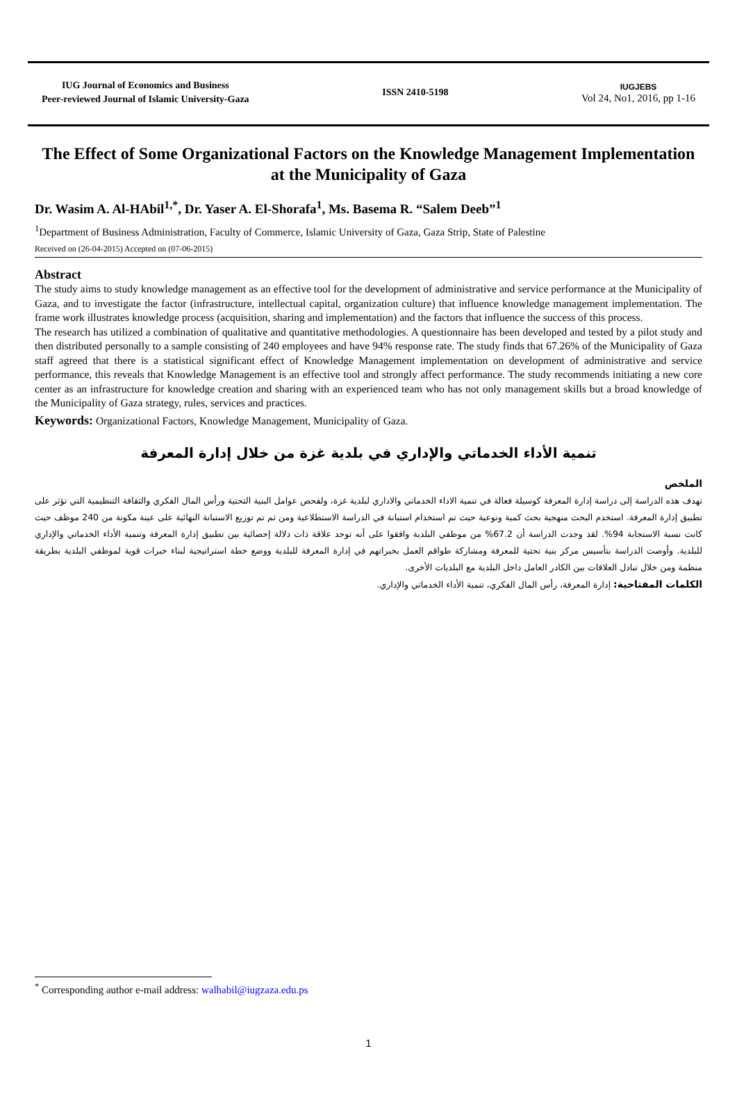IUG Journal of Economics and Business
Peer-reviewed Journal of Islamic University-Gaza
ISSN 2410-5198
IUGJEBS
Vol 24, No1, 2016, pp 1-16
The Effect of Some Organizational Factors on the Knowledge Management Implementation at the Municipality of Gaza
Dr. Wasim A. Al-HAbil<sup>1,*</sup>, Dr. Yaser A. El-Shorafa<sup>1</sup>, Ms. Basema R. “Salem Deeb”<sup>1</sup>
<sup>1</sup> Department of Business Administration, Faculty of Commerce, Islamic University of Gaza, Gaza Strip, State of Palestine
Received on (26-04-2015) Accepted on (07-06-2015)
Abstract
The study aims to study knowledge management as an effective tool for the development of administrative and service performance at the Municipality of Gaza, and to investigate the factor (infrastructure, intellectual capital, organization culture) that influence knowledge management implementation. The frame work illustrates knowledge process (acquisition, sharing and implementation) and the factors that influence the success of this process.
The research has utilized a combination of qualitative and quantitative methodologies. A questionnaire has been developed and tested by a pilot study and then distributed personally to a sample consisting of 240 employees and have 94% response rate. The study finds that 67.26% of the Municipality of Gaza staff agreed that there is a statistical significant effect of Knowledge Management implementation on development of administrative and service performance, this reveals that Knowledge Management is an effective tool and strongly affect performance. The study recommends initiating a new core center as an infrastructure for knowledge creation and sharing with an experienced team who has not only management skills but a broad knowledge of the Municipality of Gaza strategy, rules, services and practices.
Keywords: Organizational Factors, Knowledge Management, Municipality of Gaza.
تنمية الأداء الخدماتي والإداري في بلدية غزة من خلال إدارة المعرفة
الملخص
تهدف هذه الدراسة إلى دراسة إدارة المعرفة كوسيلة فعالة في تنمية الاداء الخدماتي والاداري لبلدية غزة، ولفحص عوامل البنية التحتية ورأس المال الفكري والثقافة التنظيمية التي تؤثر على تطبيق إدارة المعرفة. استخدم البحث منهجية بحث كمية ونوعية حيث تم استخدام استبانة في الدراسة الاستطلاعية ومن ثم تم توزيع الاستبانة النهائية على عينة مكونة من 240 موظف حيث كانت نسبة الاستجابة 94%. لقد وجدت الدراسة أن 67.2% من موظفي البلدية وافقوا على أنه توجد علاقة ذات دلالة إحصائية بين تطبيق إدارة المعرفة وتنمية الأداء الخدماتي والإداري للبلدية. وأوصت الدراسة بتأسيس مركز بنية تحتية للمعرفة ومشاركة طواقم العمل بخبراتهم في إدارة المعرفة للبلدية ووضع خطة استراتيجية لبناء خبرات قوية لموظفي البلدية بطريقة منظمة ومن خلال تبادل العلاقات بين الكادر العامل داخل البلدية مع البلديات الأخرى.
الكلمات المفتاحية: إدارة المعرفة، رأس المال الفكري، تنمية الأداء الخدماتي والإداري.
<sup>*</sup> Corresponding author e-mail address: walhabil@iugzaza.edu.ps
1